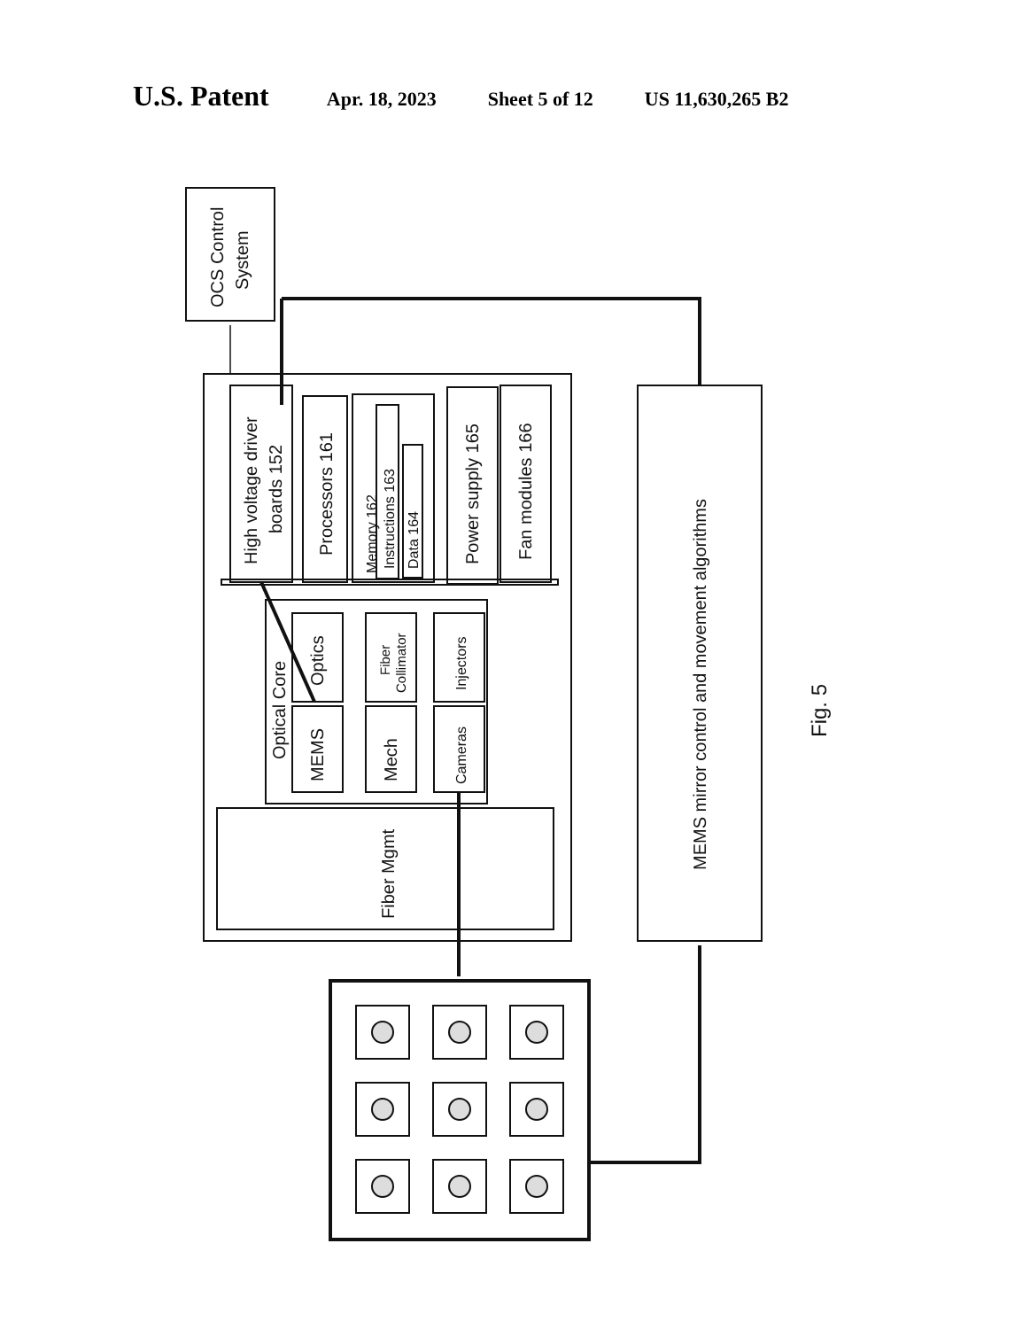U.S. Patent Apr. 18, 2023 Sheet 5 of 12 US 11,630,265 B2
OCS Control
System
High voltage driver
boards 152
Processors 161
Memory 162
Instructions 163
Data 164
Power supply 165
Fan modules 166
Optical Core
Optics
MEMS
Fiber
Collimator
Injectors
Cameras
Mech
Fiber Mgmt
MEMS mirror control and movement algorithms
Fig. 5